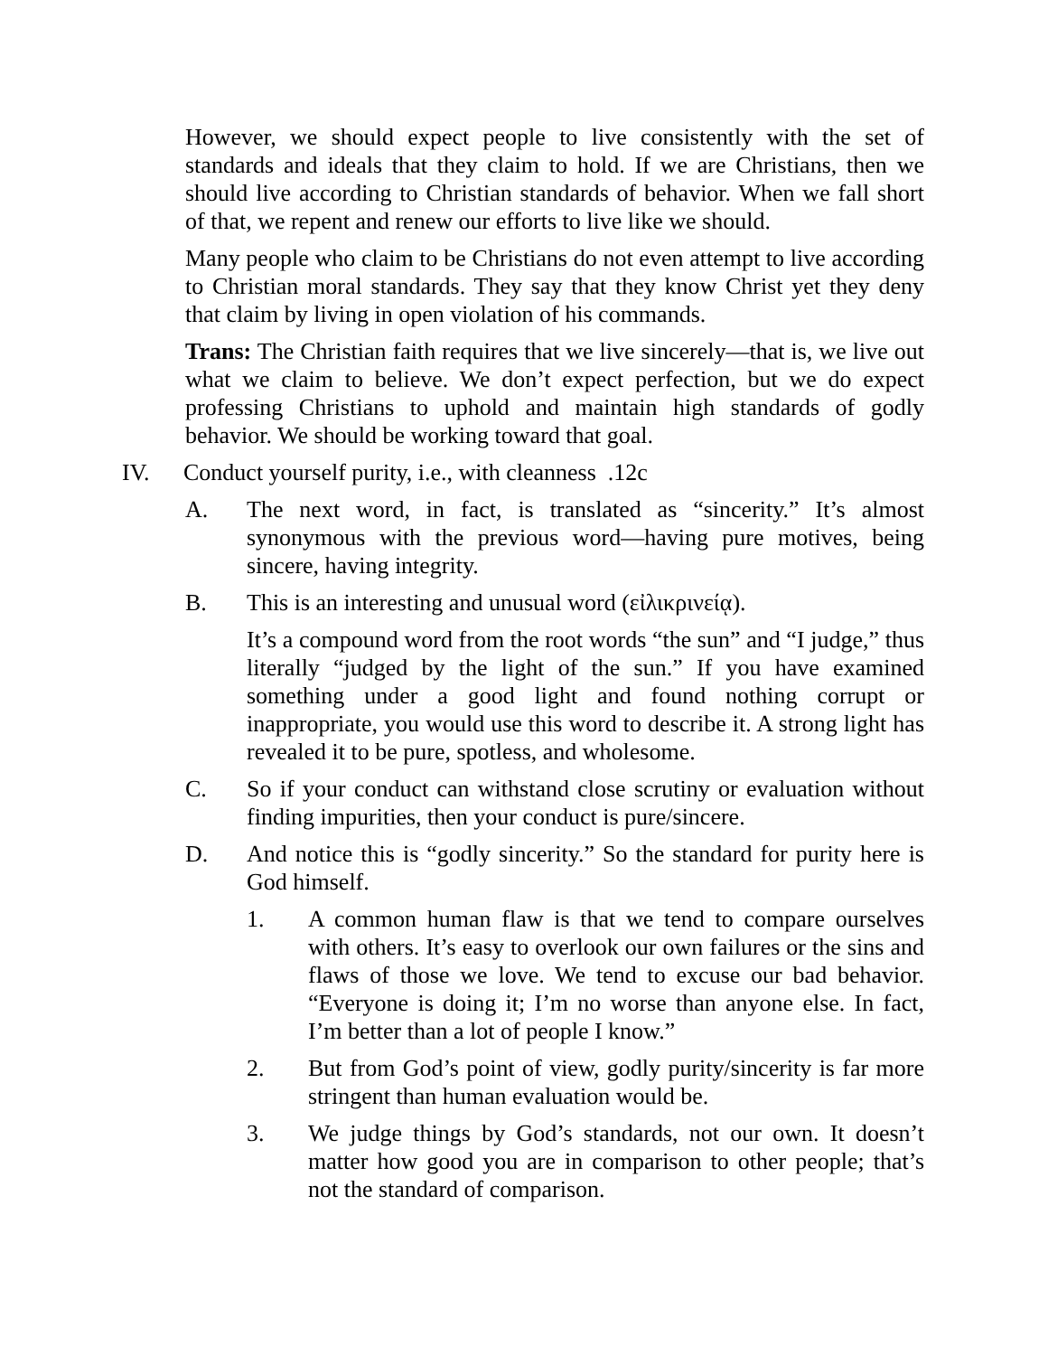However, we should expect people to live consistently with the set of standards and ideals that they claim to hold. If we are Christians, then we should live according to Christian standards of behavior. When we fall short of that, we repent and renew our efforts to live like we should.
Many people who claim to be Christians do not even attempt to live according to Christian moral standards. They say that they know Christ yet they deny that claim by living in open violation of his commands.
Trans: The Christian faith requires that we live sincerely—that is, we live out what we claim to believe. We don’t expect perfection, but we do expect professing Christians to uphold and maintain high standards of godly behavior. We should be working toward that goal.
IV. Conduct yourself purity, i.e., with cleanness .12c
A. The next word, in fact, is translated as “sincerity.” It’s almost synonymous with the previous word—having pure motives, being sincere, having integrity.
B. This is an interesting and unusual word (εἰλικρινείᾳ).
It’s a compound word from the root words “the sun” and “I judge,” thus literally “judged by the light of the sun.” If you have examined something under a good light and found nothing corrupt or inappropriate, you would use this word to describe it. A strong light has revealed it to be pure, spotless, and wholesome.
C. So if your conduct can withstand close scrutiny or evaluation without finding impurities, then your conduct is pure/sincere.
D. And notice this is “godly sincerity.” So the standard for purity here is God himself.
1. A common human flaw is that we tend to compare ourselves with others. It’s easy to overlook our own failures or the sins and flaws of those we love. We tend to excuse our bad behavior. “Everyone is doing it; I’m no worse than anyone else. In fact, I’m better than a lot of people I know.”
2. But from God’s point of view, godly purity/sincerity is far more stringent than human evaluation would be.
3. We judge things by God’s standards, not our own. It doesn’t matter how good you are in comparison to other people; that’s not the standard of comparison.